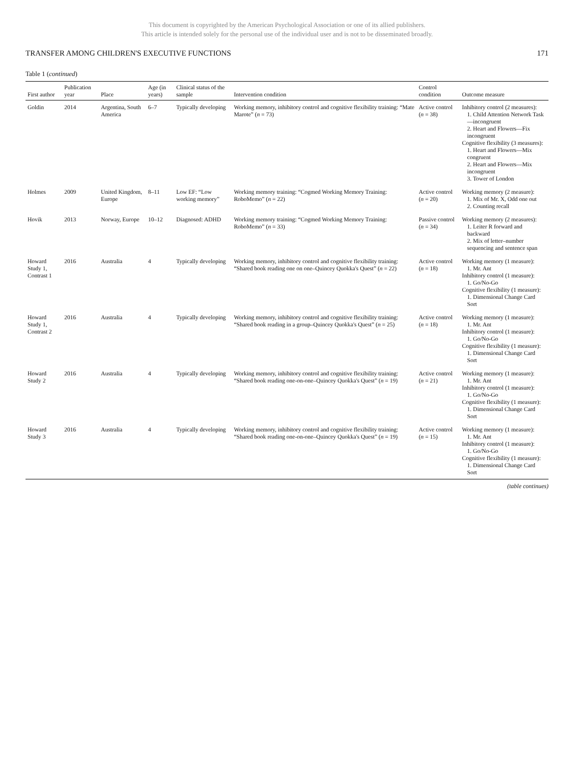This document is copyrighted by the American Psychological Association or one of its allied publishers.
This article is intended solely for the personal use of the individual user and is not to be disseminated broadly.
TRANSFER AMONG CHILDREN'S EXECUTIVE FUNCTIONS 171
Table 1 (continued)
| First author | Publication year | Place | Age (in years) | Clinical status of the sample | Intervention condition | Control condition | Outcome measure |
| --- | --- | --- | --- | --- | --- | --- | --- |
| Goldin | 2014 | Argentina, South America | 6–7 | Typically developing | Working memory, inhibitory control and cognitive flexibility training: “Mate Marote” ( n = 73) | Active control ( n = 38) | Inhibitory control (2 measures): 1. Child Attention Network Task—incongruent 2. Heart and Flowers—Fix incongruent Cognitive flexibility (3 measures): 1. Heart and Flowers—Mix congruent 2. Heart and Flowers—Mix incongruent 3. Tower of London |
| Holmes | 2009 | United Kingdom, Europe | 8–11 | Low EF: “Low working memory” | Working memory training: “Cogmed Working Memory Training: RoboMemo” ( n = 22) | Active control ( n = 20) | Working memory (2 measure): 1. Mix of Mr. X, Odd one out 2. Counting recall |
| Hovik | 2013 | Norway, Europe | 10–12 | Diagnosed: ADHD | Working memory training: “Cogmed Working Memory Training: RoboMemo” ( n = 33) | Passive control ( n = 34) | Working memory (2 measures): 1. Leiter R forward and backward 2. Mix of letter–number sequencing and sentence span |
| Howard Study 1, Contrast 1 | 2016 | Australia | 4 | Typically developing | Working memory, inhibitory control and cognitive flexibility training: “Shared book reading one on one–Quincey Quokka's Quest” ( n = 22) | Active control ( n = 18) | Working memory (1 measure): 1. Mr. Ant Inhibitory control (1 measure): 1. Go/No-Go Cognitive flexibility (1 measure): 1. Dimensional Change Card Sort |
| Howard Study 1, Contrast 2 | 2016 | Australia | 4 | Typically developing | Working memory, inhibitory control and cognitive flexibility training: “Shared book reading in a group–Quincey Quokka's Quest” ( n = 25) | Active control ( n = 18) | Working memory (1 measure): 1. Mr. Ant Inhibitory control (1 measure): 1. Go/No-Go Cognitive flexibility (1 measure): 1. Dimensional Change Card Sort |
| Howard Study 2 | 2016 | Australia | 4 | Typically developing | Working memory, inhibitory control and cognitive flexibility training: “Shared book reading one-on-one–Quincey Quokka's Quest” ( n = 19) | Active control ( n = 21) | Working memory (1 measure): 1. Mr. Ant Inhibitory control (1 measure): 1. Go/No-Go Cognitive flexibility (1 measure): 1. Dimensional Change Card Sort |
| Howard Study 3 | 2016 | Australia | 4 | Typically developing | Working memory, inhibitory control and cognitive flexibility training: “Shared book reading one-on-one–Quincey Quokka's Quest” ( n = 19) | Active control ( n = 15) | Working memory (1 measure): 1. Mr. Ant Inhibitory control (1 measure): 1. Go/No-Go Cognitive flexibility (1 measure): 1. Dimensional Change Card Sort |
(table continues)